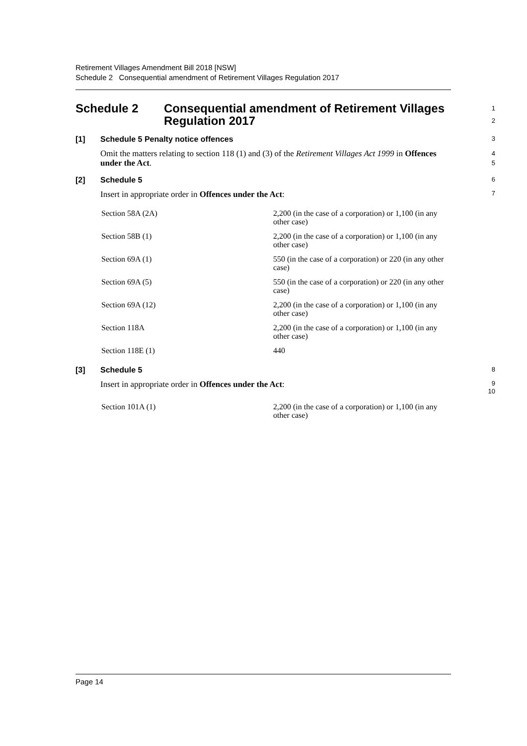Retirement Villages Amendment Bill 2018 [NSW]
Schedule 2 Consequential amendment of Retirement Villages Regulation 2017
Schedule 2 Consequential amendment of Retirement Villages Regulation 2017
1
2
[1] Schedule 5 Penalty notice offences
3
Omit the matters relating to section 118 (1) and (3) of the Retirement Villages Act 1999 in Offences under the Act.
4
5
[2] Schedule 5
6
Insert in appropriate order in Offences under the Act:
7
| Section 58A (2A) | 2,200 (in the case of a corporation) or 1,100 (in any other case) |
| Section 58B (1) | 2,200 (in the case of a corporation) or 1,100 (in any other case) |
| Section 69A (1) | 550 (in the case of a corporation) or 220 (in any other case) |
| Section 69A (5) | 550 (in the case of a corporation) or 220 (in any other case) |
| Section 69A (12) | 2,200 (in the case of a corporation) or 1,100 (in any other case) |
| Section 118A | 2,200 (in the case of a corporation) or 1,100 (in any other case) |
| Section 118E (1) | 440 |
[3] Schedule 5
8
Insert in appropriate order in Offences under the Act:
9
10
| Section 101A (1) | 2,200 (in the case of a corporation) or 1,100 (in any other case) |
Page 14